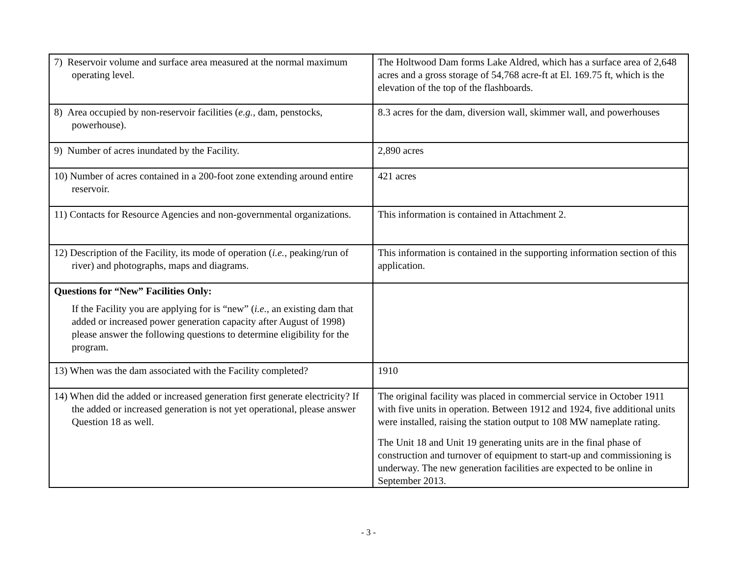| 7) Reservoir volume and surface area measured at the normal maximum operating level. | The Holtwood Dam forms Lake Aldred, which has a surface area of 2,648 acres and a gross storage of 54,768 acre-ft at El. 169.75 ft, which is the elevation of the top of the flashboards. |
| 8) Area occupied by non-reservoir facilities ( e.g., dam, penstocks, powerhouse). | 8.3 acres for the dam, diversion wall, skimmer wall, and powerhouses |
| 9) Number of acres inundated by the Facility. | 2,890 acres |
| 10) Number of acres contained in a 200-foot zone extending around entire reservoir. | 421 acres |
| 11) Contacts for Resource Agencies and non-governmental organizations. | This information is contained in Attachment 2. |
| 12) Description of the Facility, its mode of operation ( i.e., peaking/run of river) and photographs, maps and diagrams. | This information is contained in the supporting information section of this application. |
| Questions for “New” Facilities Only: If the Facility you are applying for is “new” ( i.e. , an existing dam that added or increased power generation capacity after August of 1998) please answer the following questions to determine eligibility for the program. | |
| 13) When was the dam associated with the Facility completed? | 1910 |
| 14) When did the added or increased generation first generate electricity? If the added or increased generation is not yet operational, please answer Question 18 as well. | The original facility was placed in commercial service in October 1911 with five units in operation. Between 1912 and 1924, five additional units were installed, raising the station output to 108 MW nameplate rating. The Unit 18 and Unit 19 generating units are in the final phase of construction and turnover of equipment to start-up and commissioning is underway. The new generation facilities are expected to be online in September 2013. |
- 3 -